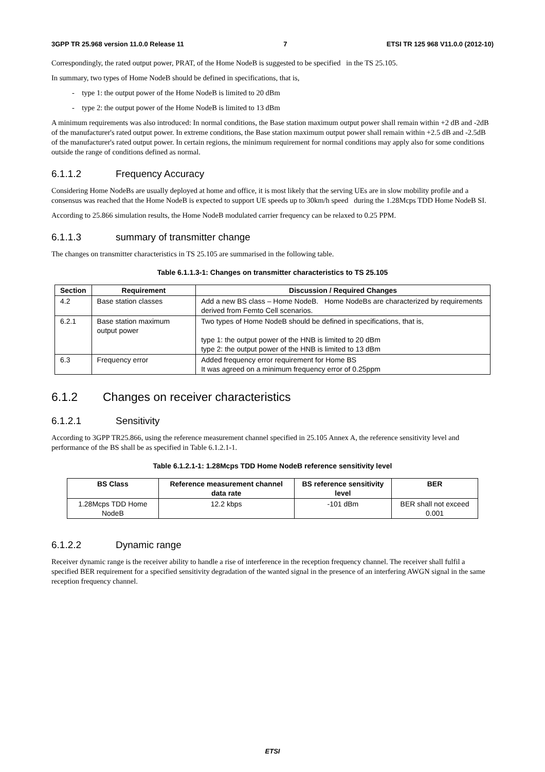3GPP TR 25.968 version 11.0.0 Release 11 7 ETSI TR 125 968 V11.0.0 (2012-10)
Correspondingly, the rated output power, PRAT, of the Home NodeB is suggested to be specified in the TS 25.105.
In summary, two types of Home NodeB should be defined in specifications, that is,
- type 1: the output power of the Home NodeB is limited to 20 dBm
- type 2: the output power of the Home NodeB is limited to 13 dBm
A minimum requirements was also introduced: In normal conditions, the Base station maximum output power shall remain within +2 dB and -2dB of the manufacturer's rated output power. In extreme conditions, the Base station maximum output power shall remain within +2.5 dB and -2.5dB of the manufacturer's rated output power. In certain regions, the minimum requirement for normal conditions may apply also for some conditions outside the range of conditions defined as normal.
6.1.1.2 Frequency Accuracy
Considering Home NodeBs are usually deployed at home and office, it is most likely that the serving UEs are in slow mobility profile and a consensus was reached that the Home NodeB is expected to support UE speeds up to 30km/h speed during the 1.28Mcps TDD Home NodeB SI.
According to 25.866 simulation results, the Home NodeB modulated carrier frequency can be relaxed to 0.25 PPM.
6.1.1.3 summary of transmitter change
The changes on transmitter characteristics in TS 25.105 are summarised in the following table.
Table 6.1.1.3-1: Changes on transmitter characteristics to TS 25.105
| Section | Requirement | Discussion / Required Changes |
| --- | --- | --- |
| 4.2 | Base station classes | Add a new BS class – Home NodeB. Home NodeBs are characterized by requirements derived from Femto Cell scenarios. |
| 6.2.1 | Base station maximum output power | Two types of Home NodeB should be defined in specifications, that is, type 1: the output power of the HNB is limited to 20 dBm type 2: the output power of the HNB is limited to 13 dBm |
| 6.3 | Frequency error | Added frequency error requirement for Home BS It was agreed on a minimum frequency error of 0.25ppm |
6.1.2 Changes on receiver characteristics
6.1.2.1 Sensitivity
According to 3GPP TR25.866, using the reference measurement channel specified in 25.105 Annex A, the reference sensitivity level and performance of the BS shall be as specified in Table 6.1.2.1-1.
Table 6.1.2.1-1: 1.28Mcps TDD Home NodeB reference sensitivity level
| BS Class | Reference measurement channel data rate | BS reference sensitivity level | BER |
| --- | --- | --- | --- |
| 1.28Mcps TDD Home NodeB | 12.2 kbps | -101 dBm | BER shall not exceed 0.001 |
6.1.2.2 Dynamic range
Receiver dynamic range is the receiver ability to handle a rise of interference in the reception frequency channel. The receiver shall fulfil a specified BER requirement for a specified sensitivity degradation of the wanted signal in the presence of an interfering AWGN signal in the same reception frequency channel.
ETSI